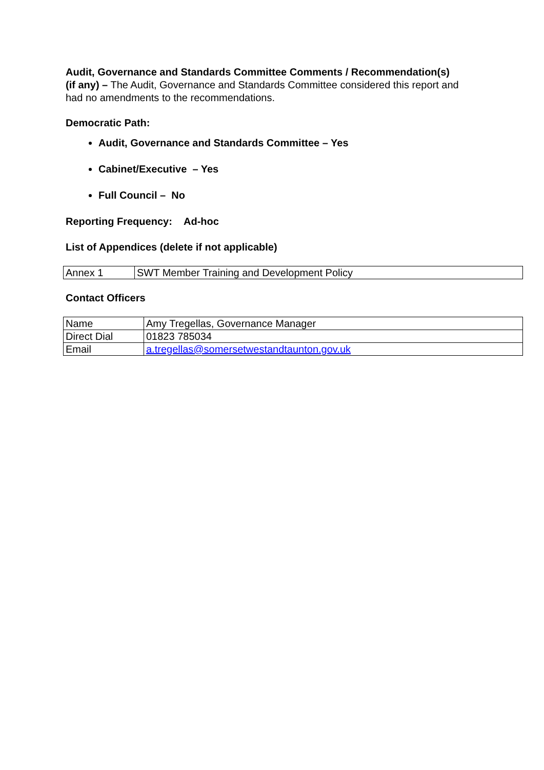Audit, Governance and Standards Committee Comments / Recommendation(s)
(if any) – The Audit, Governance and Standards Committee considered this report and had no amendments to the recommendations.
Democratic Path:
Audit, Governance and Standards Committee – Yes
Cabinet/Executive – Yes
Full Council – No
Reporting Frequency: Ad-hoc
List of Appendices (delete if not applicable)
| Annex 1 | SWT Member Training and Development Policy |
Contact Officers
| Name | Amy Tregellas, Governance Manager |
| Direct Dial | 01823 785034 |
| Email | a.tregellas@somersetwestandtaunton.gov.uk |